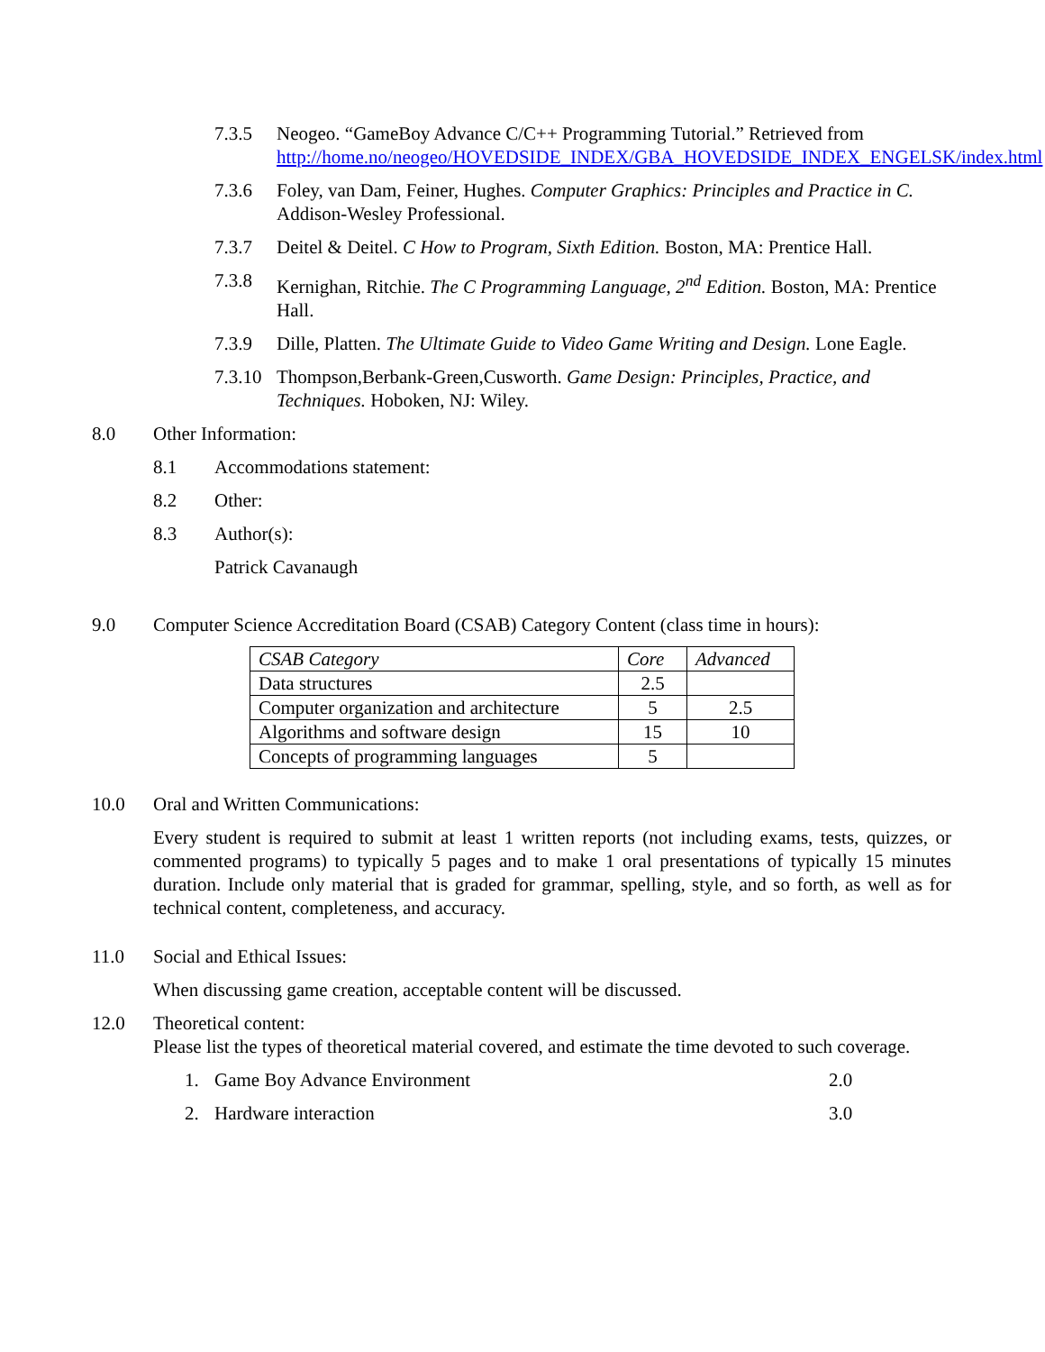7.3.5 Neogeo. “GameBoy Advance C/C++ Programming Tutorial.” Retrieved from http://home.no/neogeo/HOVEDSIDE_INDEX/GBA_HOVEDSIDE_INDEX_ENGELSK/index.html
7.3.6 Foley, van Dam, Feiner, Hughes. Computer Graphics: Principles and Practice in C. Addison-Wesley Professional.
7.3.7 Deitel & Deitel. C How to Program, Sixth Edition. Boston, MA: Prentice Hall.
7.3.8 Kernighan, Ritchie. The C Programming Language, 2<sup>nd</sup> Edition. Boston, MA: Prentice Hall.
7.3.9 Dille, Platten. The Ultimate Guide to Video Game Writing and Design. Lone Eagle.
7.3.10 Thompson,Berbank-Green,Cusworth. Game Design: Principles, Practice, and Techniques. Hoboken, NJ: Wiley.
8.0 Other Information:
8.1 Accommodations statement:
8.2 Other:
8.3 Author(s):
Patrick Cavanaugh
9.0 Computer Science Accreditation Board (CSAB) Category Content (class time in hours):
| CSAB Category | Core | Advanced |
| --- | --- | --- |
| Data structures | 2.5 | |
| Computer organization and architecture | 5 | 2.5 |
| Algorithms and software design | 15 | 10 |
| Concepts of programming languages | 5 | |
10.0 Oral and Written Communications:
Every student is required to submit at least 1 written reports (not including exams, tests, quizzes, or commented programs) to typically 5 pages and to make 1 oral presentations of typically 15 minutes duration. Include only material that is graded for grammar, spelling, style, and so forth, as well as for technical content, completeness, and accuracy.
11.0 Social and Ethical Issues:
When discussing game creation, acceptable content will be discussed.
12.0 Theoretical content:
Please list the types of theoretical material covered, and estimate the time devoted to such coverage.
1. Game Boy Advance Environment 2.0
2. Hardware interaction 3.0